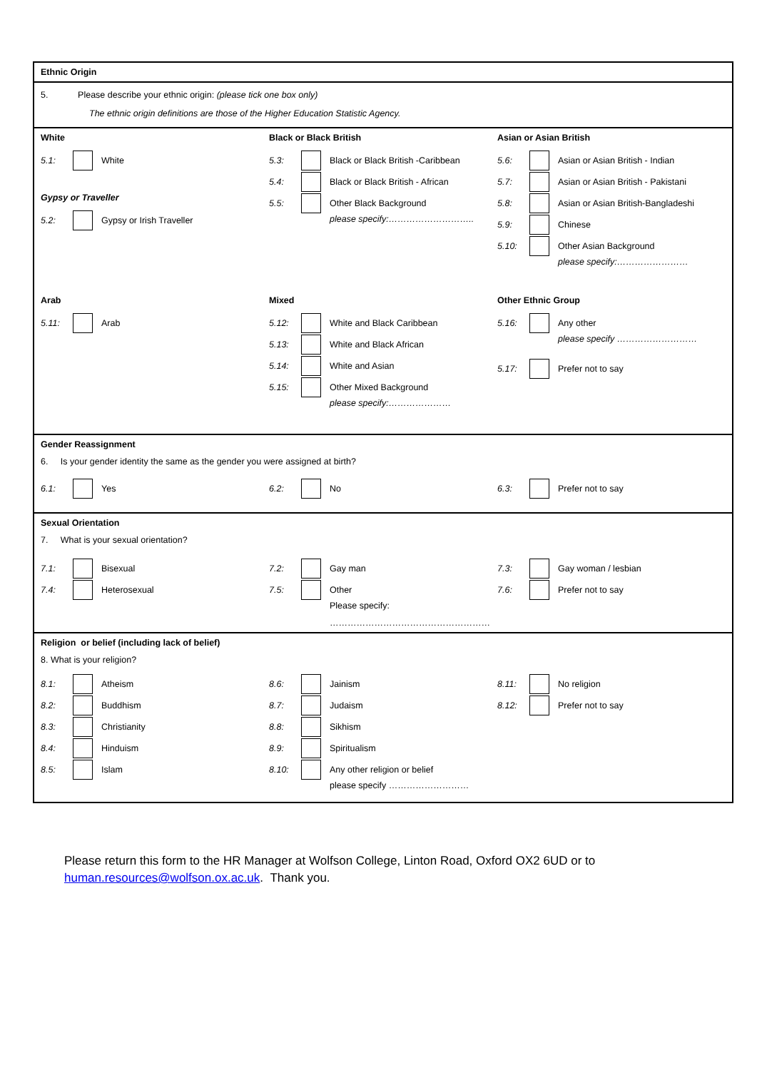Ethnic Origin
5. Please describe your ethnic origin: (please tick one box only)
The ethnic origin definitions are those of the Higher Education Statistic Agency.
White
5.1: White
Gypsy or Traveller
5.2: Gypsy or Irish Traveller
Black or Black British
5.3: Black or Black British -Caribbean
5.4: Black or Black British - African
5.5: Other Black Background
please specify:………………………..
Asian or Asian British
5.6: Asian or Asian British - Indian
5.7: Asian or Asian British - Pakistani
5.8: Asian or Asian British-Bangladeshi
5.9: Chinese
5.10: Other Asian Background
please specify:……………………
Arab
5.11: Arab
Mixed
5.12: White and Black Caribbean
5.13: White and Black African
5.14: White and Asian
5.15: Other Mixed Background
please specify:…………………
Other Ethnic Group
5.16: Any other
please specify ………………………
5.17: Prefer not to say
Gender Reassignment
6. Is your gender identity the same as the gender you were assigned at birth?
6.1: Yes 6.2: No 6.3: Prefer not to say
Sexual Orientation
7. What is your sexual orientation?
7.1: Bisexual
7.4: Heterosexual
7.2: Gay man
7.5: Other
Please specify:
………………………………………………
7.3: Gay woman / lesbian
7.6: Prefer not to say
Religion or belief (including lack of belief)
8. What is your religion?
8.1: Atheism
8.2: Buddhism
8.3: Christianity
8.4: Hinduism
8.5: Islam
8.6: Jainism
8.7: Judaism
8.8: Sikhism
8.9: Spiritualism
8.10: Any other religion or belief
please specify ………………………
8.11: No religion
8.12: Prefer not to say
Please return this form to the HR Manager at Wolfson College, Linton Road, Oxford OX2 6UD or to
human.resources@wolfson.ox.ac.uk. Thank you.